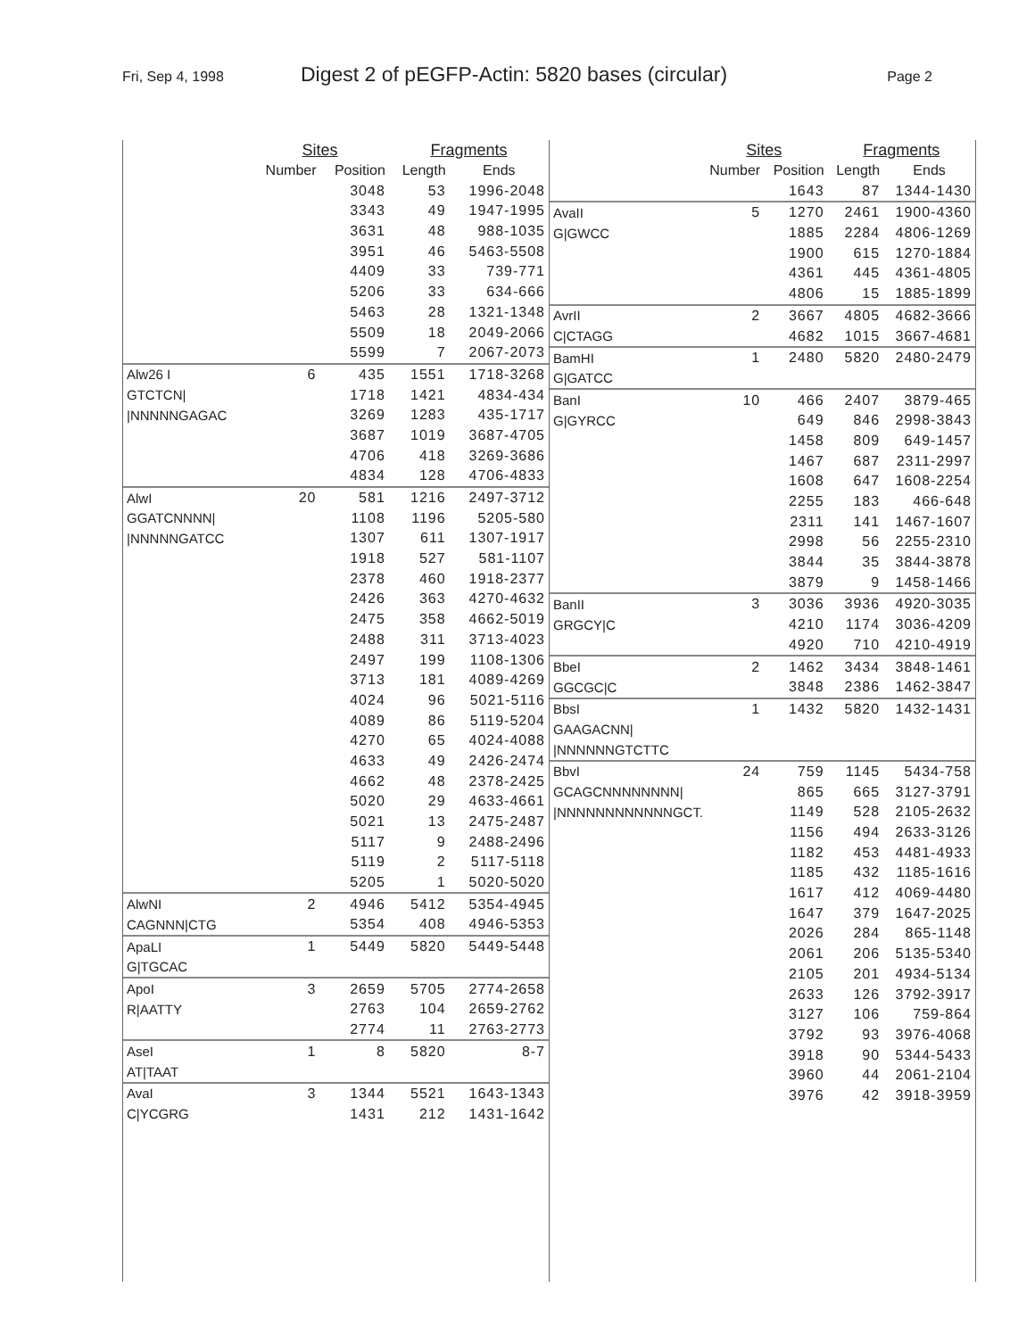Fri, Sep 4, 1998 Digest 2 of pEGFP-Actin: 5820 bases (circular) Page 2
| | Sites | | Fragments | |
| --- | --- | --- | --- | --- |
| | Number | Position | Length | Ends |
| | | 3048 | 53 | 1996-2048 |
| | | 3343 | 49 | 1947-1995 |
| | | 3631 | 48 | 988-1035 |
| | | 3951 | 46 | 5463-5508 |
| | | 4409 | 33 | 739-771 |
| | | 5206 | 33 | 634-666 |
| | | 5463 | 28 | 1321-1348 |
| | | 5509 | 18 | 2049-2066 |
| | | 5599 | 7 | 2067-2073 |
| Alw26 I | 6 | 435 | 1551 | 1718-3268 |
| GTCTCN/ | | 1718 | 1421 | 4834-434 |
| /NNNNNGAGAC | | 3269 | 1283 | 435-1717 |
| | | 3687 | 1019 | 3687-4705 |
| | | 4706 | 418 | 3269-3686 |
| | | 4834 | 128 | 4706-4833 |
| AlwI | 20 | 581 | 1216 | 2497-3712 |
| GGATCNNNN/ | | 1108 | 1196 | 5205-580 |
| /NNNNNGATCC | | 1307 | 611 | 1307-1917 |
| | | 1918 | 527 | 581-1107 |
| | | 2378 | 460 | 1918-2377 |
| | | 2426 | 363 | 4270-4632 |
| | | 2475 | 358 | 4662-5019 |
| | | 2488 | 311 | 3713-4023 |
| | | 2497 | 199 | 1108-1306 |
| | | 3713 | 181 | 4089-4269 |
| | | 4024 | 96 | 5021-5116 |
| | | 4089 | 86 | 5119-5204 |
| | | 4270 | 65 | 4024-4088 |
| | | 4633 | 49 | 2426-2474 |
| | | 4662 | 48 | 2378-2425 |
| | | 5020 | 29 | 4633-4661 |
| | | 5021 | 13 | 2475-2487 |
| | | 5117 | 9 | 2488-2496 |
| | | 5119 | 2 | 5117-5118 |
| | | 5205 | 1 | 5020-5020 |
| AlwNI | 2 | 4946 | 5412 | 5354-4945 |
| CAGNNN/CTG | | 5354 | 408 | 4946-5353 |
| ApaLI | 1 | 5449 | 5820 | 5449-5448 |
| G/TGCAC | | | | |
| ApoI | 3 | 2659 | 5705 | 2774-2658 |
| R/AATTY | | 2763 | 104 | 2659-2762 |
| | | 2774 | 11 | 2763-2773 |
| AseI | 1 | 8 | 5820 | 8-7 |
| AT/TAAT | | | | |
| AvaI | 3 | 1344 | 5521 | 1643-1343 |
| C/YCGRG | | 1431 | 212 | 1431-1642 |
| | Sites | | Fragments | |
| --- | --- | --- | --- | --- |
| | Number | Position | Length | Ends |
| | | 1643 | 87 | 1344-1430 |
| AvaII | 5 | 1270 | 2461 | 1900-4360 |
| G/GWCC | | 1885 | 2284 | 4806-1269 |
| | | 1900 | 615 | 1270-1884 |
| | | 4361 | 445 | 4361-4805 |
| | | 4806 | 15 | 1885-1899 |
| AvrII | 2 | 3667 | 4805 | 4682-3666 |
| C/CTAGG | | 4682 | 1015 | 3667-4681 |
| BamHI | 1 | 2480 | 5820 | 2480-2479 |
| G/GATCC | | | | |
| BanI | 10 | 466 | 2407 | 3879-465 |
| G/GYRCC | | 649 | 846 | 2998-3843 |
| | | 1458 | 809 | 649-1457 |
| | | 1467 | 687 | 2311-2997 |
| | | 1608 | 647 | 1608-2254 |
| | | 2255 | 183 | 466-648 |
| | | 2311 | 141 | 1467-1607 |
| | | 2998 | 56 | 2255-2310 |
| | | 3844 | 35 | 3844-3878 |
| | | 3879 | 9 | 1458-1466 |
| BanII | 3 | 3036 | 3936 | 4920-3035 |
| GRGCY/C | | 4210 | 1174 | 3036-4209 |
| | | 4920 | 710 | 4210-4919 |
| BbeI | 2 | 1462 | 3434 | 3848-1461 |
| GGCGC/C | | 3848 | 2386 | 1462-3847 |
| BbsI | 1 | 1432 | 5820 | 1432-1431 |
| GAAGACNN/ | | | | |
| /NNNNNNGTCTTC | | | | |
| BbvI | 24 | 759 | 1145 | 5434-758 |
| GCAGCNNNNNNNN/ | | 865 | 665 | 3127-3791 |
| /NNNNNNNNNNNNGCT. | | 1149 | 528 | 2105-2632 |
| | | 1156 | 494 | 2633-3126 |
| | | 1182 | 453 | 4481-4933 |
| | | 1185 | 432 | 1185-1616 |
| | | 1617 | 412 | 4069-4480 |
| | | 1647 | 379 | 1647-2025 |
| | | 2026 | 284 | 865-1148 |
| | | 2061 | 206 | 5135-5340 |
| | | 2105 | 201 | 4934-5134 |
| | | 2633 | 126 | 3792-3917 |
| | | 3127 | 106 | 759-864 |
| | | 3792 | 93 | 3976-4068 |
| | | 3918 | 90 | 5344-5433 |
| | | 3960 | 44 | 2061-2104 |
| | | 3976 | 42 | 3918-3959 |